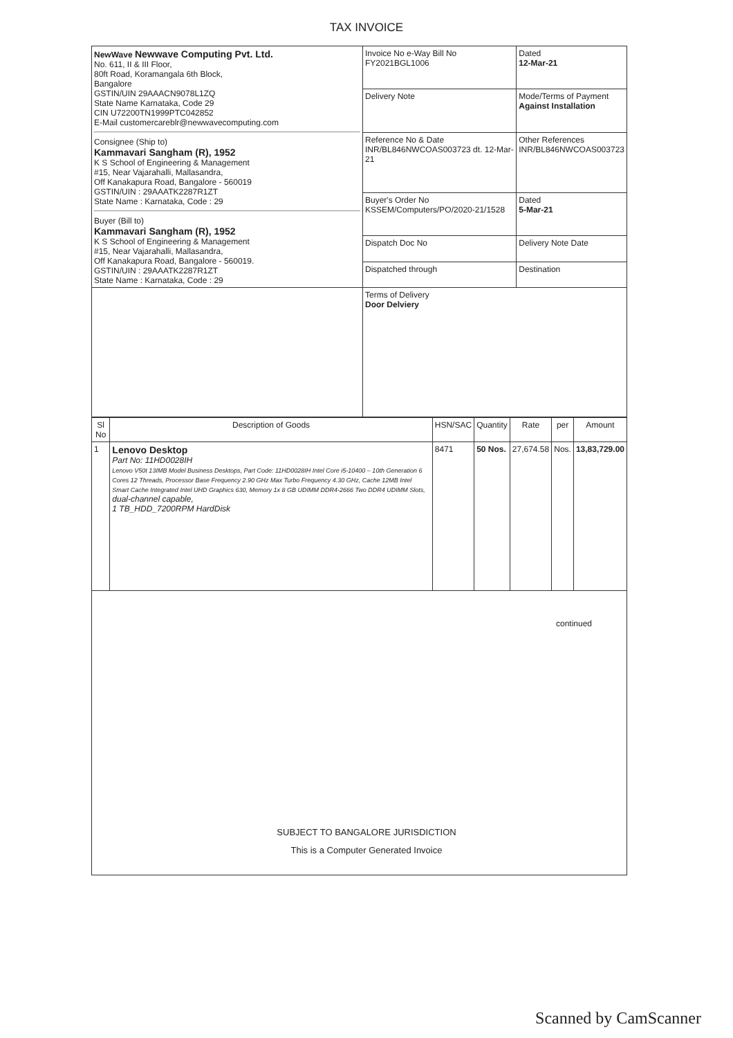TAX INVOICE
| NewWave Newwave Computing Pvt. Ltd. No. 611, II & III Floor, 80ft Road, Koramangala 6th Block, Bangalore GSTIN/UIN 29AAACN9078L1ZQ State Name Karnataka, Code 29 CIN U72200TN1999PTC042852 E-Mail customercareblr@newwavecomputing.com Consignee (Ship to) Kammavari Sangham (R), 1952 K S School of Engineering & Management #15, Near Vajarahalli, Mallasandra, Off Kanakapura Road, Bangalore - 560019 GSTIN/UIN : 29AAATK2287R1ZT State Name : Karnataka, Code : 29 Buyer (Bill to) Kammavari Sangham (R), 1952 K S School of Engineering & Management #15, Near Vajarahalli, Mallasandra, Off Kanakapura Road, Bangalore - 560019. GSTIN/UIN : 29AAATK2287R1ZT State Name : Karnataka, Code : 29 | Invoice No e-Way Bill No FY2021BGL1006 | Dated 12-Mar-21 |
| | Delivery Note | Mode/Terms of Payment Against Installation |
| | Reference No & Date INR/BL846NWCOAS003723 dt. 12-Mar-21 | Other References INR/BL846NWCOAS003723 |
| | Buyer's Order No KSSEM/Computers/PO/2020-21/1528 | Dated 5-Mar-21 |
| | Dispatch Doc No | Delivery Note Date |
| | Dispatched through | Destination |
| | Terms of Delivery Door Delviery | |
| Sl No | Description of Goods | HSN/SAC | Quantity | Rate | per | Amount |
| --- | --- | --- | --- | --- | --- | --- |
| 1 | Lenovo Desktop Part No: 11HD0028IH Lenovo V50t 13IMB Model Business Desktops, Part Code: 11HD0028IH Intel Core i5-10400 – 10th Generation 6 Cores 12 Threads, Processor Base Frequency 2.90 GHz Max Turbo Frequency 4.30 GHz, Cache 12MB Intel Smart Cache Integrated Intel UHD Graphics 630, Memory 1x 8 GB UDIMM DDR4-2666 Two DDR4 UDIMM Slots, dual-channel capable, 1 TB_HDD_7200RPM HardDisk | 8471 | 50 Nos. | 27,674.58 | Nos. | 13,83,729.00 |
| continued | | | | | | |
SUBJECT TO BANGALORE JURISDICTION
This is a Computer Generated Invoice
Scanned by CamScanner